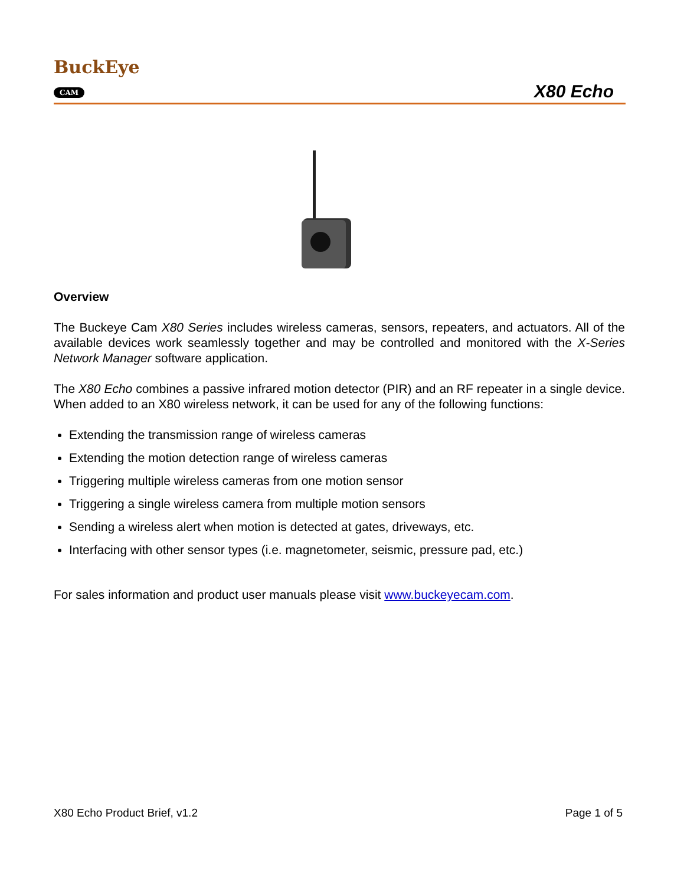BuckEye
CAM
X80 Echo
Overview
The Buckeye Cam X80 Series includes wireless cameras, sensors, repeaters, and actuators. All of the available devices work seamlessly together and may be controlled and monitored with the X-Series Network Manager software application.
The X80 Echo combines a passive infrared motion detector (PIR) and an RF repeater in a single device. When added to an X80 wireless network, it can be used for any of the following functions:
Extending the transmission range of wireless cameras
Extending the motion detection range of wireless cameras
Triggering multiple wireless cameras from one motion sensor
Triggering a single wireless camera from multiple motion sensors
Sending a wireless alert when motion is detected at gates, driveways, etc.
Interfacing with other sensor types (i.e. magnetometer, seismic, pressure pad, etc.)
For sales information and product user manuals please visit www.buckeyecam.com.
X80 Echo Product Brief, v1.2 Page 1 of 5